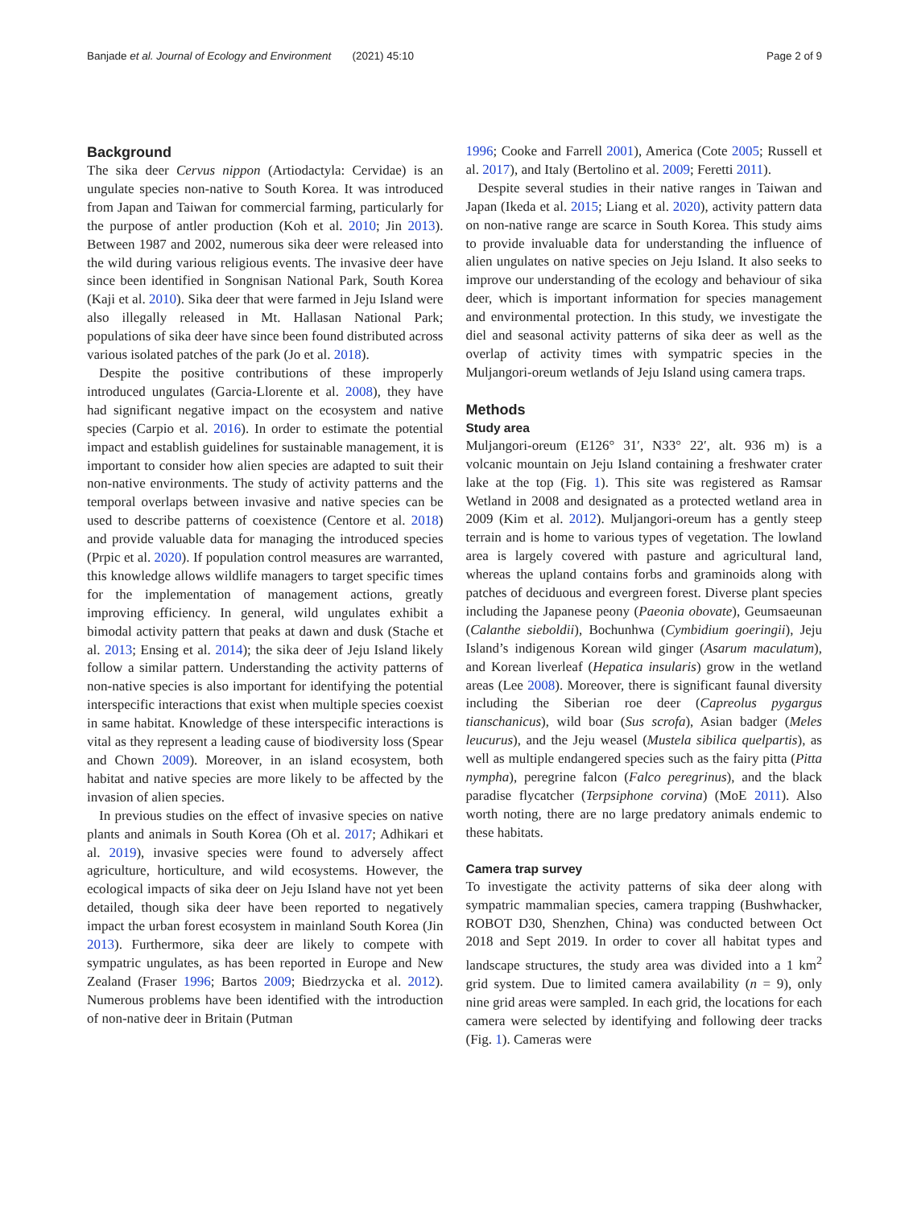Banjade et al. Journal of Ecology and Environment (2021) 45:10 Page 2 of 9
Background
The sika deer Cervus nippon (Artiodactyla: Cervidae) is an ungulate species non-native to South Korea. It was introduced from Japan and Taiwan for commercial farming, particularly for the purpose of antler production (Koh et al. 2010; Jin 2013). Between 1987 and 2002, numerous sika deer were released into the wild during various religious events. The invasive deer have since been identified in Songnisan National Park, South Korea (Kaji et al. 2010). Sika deer that were farmed in Jeju Island were also illegally released in Mt. Hallasan National Park; populations of sika deer have since been found distributed across various isolated patches of the park (Jo et al. 2018).
Despite the positive contributions of these improperly introduced ungulates (Garcia-Llorente et al. 2008), they have had significant negative impact on the ecosystem and native species (Carpio et al. 2016). In order to estimate the potential impact and establish guidelines for sustainable management, it is important to consider how alien species are adapted to suit their non-native environments. The study of activity patterns and the temporal overlaps between invasive and native species can be used to describe patterns of coexistence (Centore et al. 2018) and provide valuable data for managing the introduced species (Prpic et al. 2020). If population control measures are warranted, this knowledge allows wildlife managers to target specific times for the implementation of management actions, greatly improving efficiency. In general, wild ungulates exhibit a bimodal activity pattern that peaks at dawn and dusk (Stache et al. 2013; Ensing et al. 2014); the sika deer of Jeju Island likely follow a similar pattern. Understanding the activity patterns of non-native species is also important for identifying the potential interspecific interactions that exist when multiple species coexist in same habitat. Knowledge of these interspecific interactions is vital as they represent a leading cause of biodiversity loss (Spear and Chown 2009). Moreover, in an island ecosystem, both habitat and native species are more likely to be affected by the invasion of alien species.
In previous studies on the effect of invasive species on native plants and animals in South Korea (Oh et al. 2017; Adhikari et al. 2019), invasive species were found to adversely affect agriculture, horticulture, and wild ecosystems. However, the ecological impacts of sika deer on Jeju Island have not yet been detailed, though sika deer have been reported to negatively impact the urban forest ecosystem in mainland South Korea (Jin 2013). Furthermore, sika deer are likely to compete with sympatric ungulates, as has been reported in Europe and New Zealand (Fraser 1996; Bartos 2009; Biedrzycka et al. 2012). Numerous problems have been identified with the introduction of non-native deer in Britain (Putman
1996; Cooke and Farrell 2001), America (Cote 2005; Russell et al. 2017), and Italy (Bertolino et al. 2009; Feretti 2011).
Despite several studies in their native ranges in Taiwan and Japan (Ikeda et al. 2015; Liang et al. 2020), activity pattern data on non-native range are scarce in South Korea. This study aims to provide invaluable data for understanding the influence of alien ungulates on native species on Jeju Island. It also seeks to improve our understanding of the ecology and behaviour of sika deer, which is important information for species management and environmental protection. In this study, we investigate the diel and seasonal activity patterns of sika deer as well as the overlap of activity times with sympatric species in the Muljangori-oreum wetlands of Jeju Island using camera traps.
Methods
Study area
Muljangori-oreum (E126° 31′, N33° 22′, alt. 936 m) is a volcanic mountain on Jeju Island containing a freshwater crater lake at the top (Fig. 1). This site was registered as Ramsar Wetland in 2008 and designated as a protected wetland area in 2009 (Kim et al. 2012). Muljangori-oreum has a gently steep terrain and is home to various types of vegetation. The lowland area is largely covered with pasture and agricultural land, whereas the upland contains forbs and graminoids along with patches of deciduous and evergreen forest. Diverse plant species including the Japanese peony (Paeonia obovate), Geumsaeunan (Calanthe sieboldii), Bochunhwa (Cymbidium goeringii), Jeju Island’s indigenous Korean wild ginger (Asarum maculatum), and Korean liverleaf (Hepatica insularis) grow in the wetland areas (Lee 2008). Moreover, there is significant faunal diversity including the Siberian roe deer (Capreolus pygargus tianschanicus), wild boar (Sus scrofa), Asian badger (Meles leucurus), and the Jeju weasel (Mustela sibilica quelpartis), as well as multiple endangered species such as the fairy pitta (Pitta nympha), peregrine falcon (Falco peregrinus), and the black paradise flycatcher (Terpsiphone corvina) (MoE 2011). Also worth noting, there are no large predatory animals endemic to these habitats.
Camera trap survey
To investigate the activity patterns of sika deer along with sympatric mammalian species, camera trapping (Bushwhacker, ROBOT D30, Shenzhen, China) was conducted between Oct 2018 and Sept 2019. In order to cover all habitat types and landscape structures, the study area was divided into a 1 km<sup>2</sup> grid system. Due to limited camera availability (n = 9), only nine grid areas were sampled. In each grid, the locations for each camera were selected by identifying and following deer tracks (Fig. 1). Cameras were